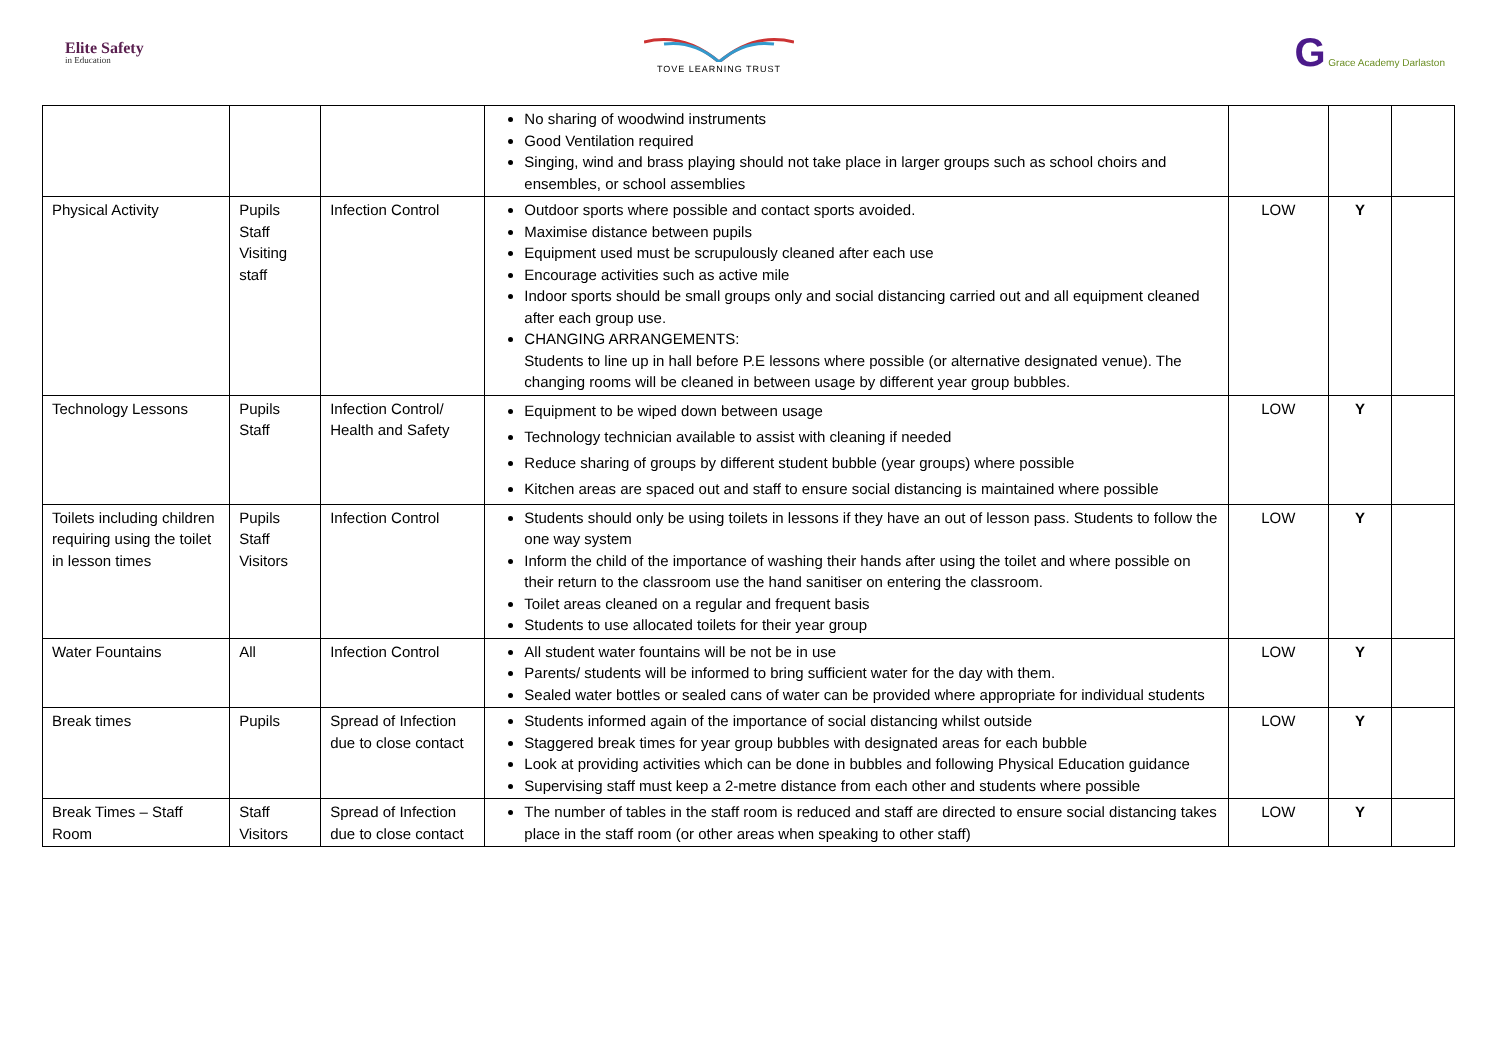Elite Safety
in Education
TOVE LEARNING TRUST
G Grace Academy Darlaston
| | | | No sharing of woodwind instruments Good Ventilation required Singing, wind and brass playing should not take place in larger groups such as school choirs and ensembles, or school assemblies | | | |
| Physical Activity | Pupils Staff Visiting staff | Infection Control | Outdoor sports where possible and contact sports avoided. Maximise distance between pupils Equipment used must be scrupulously cleaned after each use Encourage activities such as active mile Indoor sports should be small groups only and social distancing carried out and all equipment cleaned after each group use. CHANGING ARRANGEMENTS: Students to line up in hall before P.E lessons where possible (or alternative designated venue). The changing rooms will be cleaned in between usage by different year group bubbles. | LOW | Y | |
| Technology Lessons | Pupils Staff | Infection Control/ Health and Safety | Equipment to be wiped down between usage Technology technician available to assist with cleaning if needed Reduce sharing of groups by different student bubble (year groups) where possible Kitchen areas are spaced out and staff to ensure social distancing is maintained where possible | LOW | Y | |
| Toilets including children requiring using the toilet in lesson times | Pupils Staff Visitors | Infection Control | Students should only be using toilets in lessons if they have an out of lesson pass. Students to follow the one way system Inform the child of the importance of washing their hands after using the toilet and where possible on their return to the classroom use the hand sanitiser on entering the classroom. Toilet areas cleaned on a regular and frequent basis Students to use allocated toilets for their year group | LOW | Y | |
| Water Fountains | All | Infection Control | All student water fountains will be not be in use Parents/ students will be informed to bring sufficient water for the day with them. Sealed water bottles or sealed cans of water can be provided where appropriate for individual students | LOW | Y | |
| Break times | Pupils | Spread of Infection due to close contact | Students informed again of the importance of social distancing whilst outside Staggered break times for year group bubbles with designated areas for each bubble Look at providing activities which can be done in bubbles and following Physical Education guidance Supervising staff must keep a 2-metre distance from each other and students where possible | LOW | Y | |
| Break Times – Staff Room | Staff Visitors | Spread of Infection due to close contact | The number of tables in the staff room is reduced and staff are directed to ensure social distancing takes place in the staff room (or other areas when speaking to other staff) | LOW | Y | |